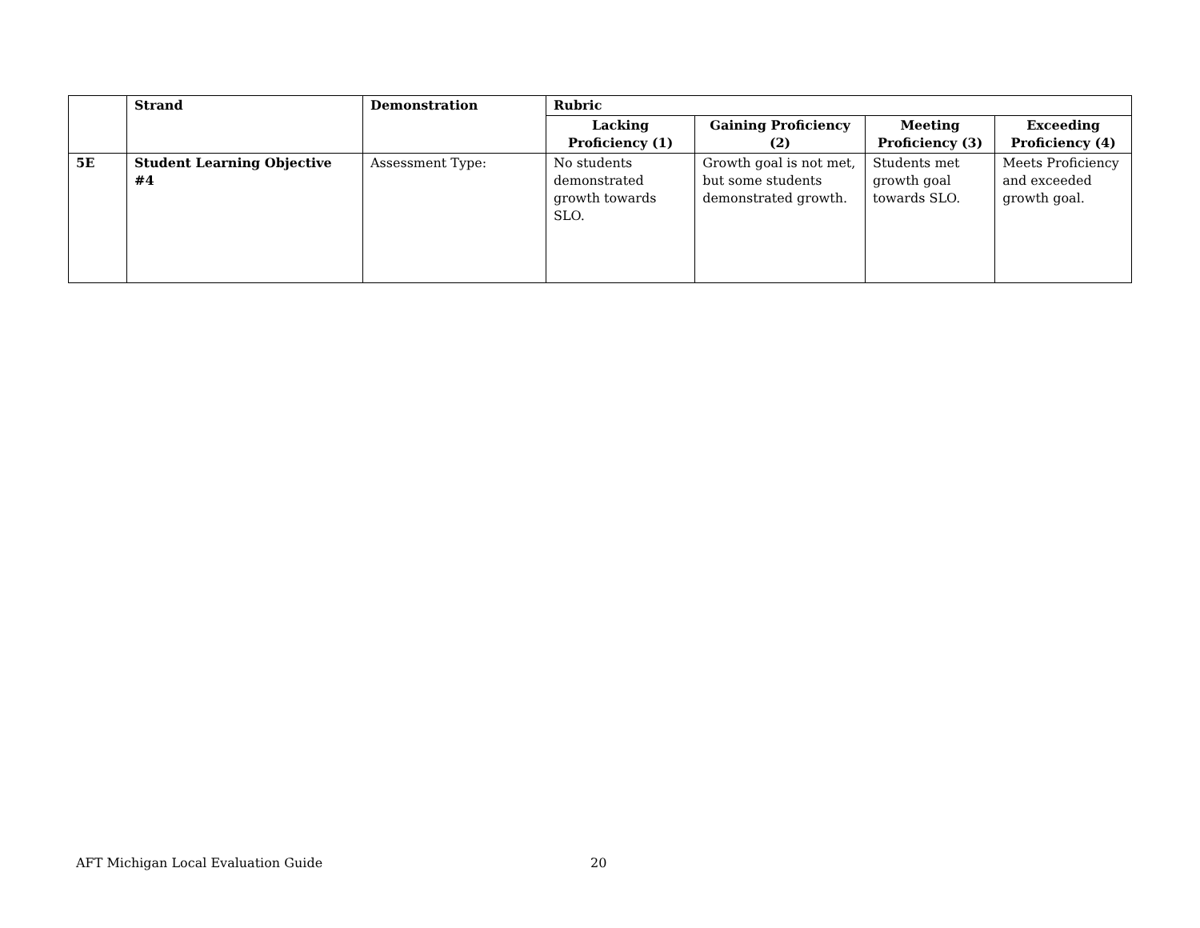| | Strand | Demonstration | Rubric | | | |
| --- | --- | --- | --- | --- | --- | --- |
| | | | Lacking Proficiency (1) | Gaining Proficiency (2) | Meeting Proficiency (3) | Exceeding Proficiency (4) |
| 5E | Student Learning Objective #4 | Assessment Type: | No students demonstrated growth towards SLO. | Growth goal is not met, but some students demonstrated growth. | Students met growth goal towards SLO. | Meets Proficiency and exceeded growth goal. |
AFT Michigan Local Evaluation Guide 20